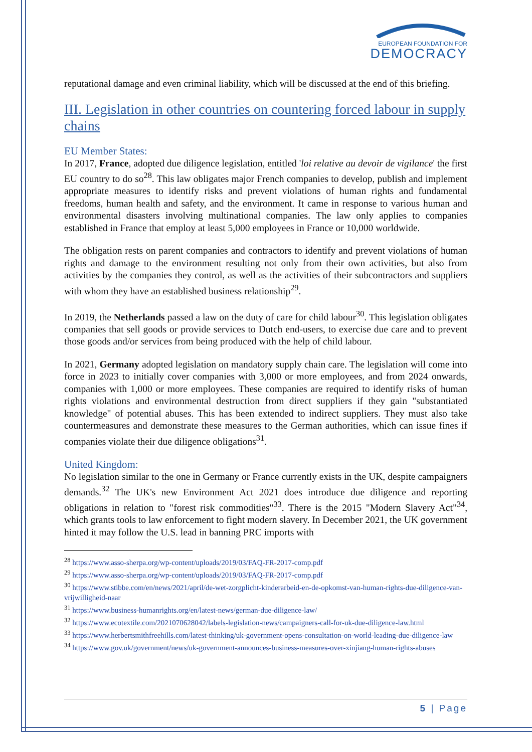EUROPEAN FOUNDATION FOR
DEMOCRACY
reputational damage and even criminal liability, which will be discussed at the end of this briefing.
III. Legislation in other countries on countering forced labour in supply chains
EU Member States:
In 2017, France, adopted due diligence legislation, entitled 'loi relative au devoir de vigilance' the first EU country to do so<sup>28</sup>. This law obligates major French companies to develop, publish and implement appropriate measures to identify risks and prevent violations of human rights and fundamental freedoms, human health and safety, and the environment. It came in response to various human and environmental disasters involving multinational companies. The law only applies to companies established in France that employ at least 5,000 employees in France or 10,000 worldwide.
The obligation rests on parent companies and contractors to identify and prevent violations of human rights and damage to the environment resulting not only from their own activities, but also from activities by the companies they control, as well as the activities of their subcontractors and suppliers with whom they have an established business relationship<sup>29</sup>.
In 2019, the Netherlands passed a law on the duty of care for child labour<sup>30</sup>. This legislation obligates companies that sell goods or provide services to Dutch end-users, to exercise due care and to prevent those goods and/or services from being produced with the help of child labour.
In 2021, Germany adopted legislation on mandatory supply chain care. The legislation will come into force in 2023 to initially cover companies with 3,000 or more employees, and from 2024 onwards, companies with 1,000 or more employees. These companies are required to identify risks of human rights violations and environmental destruction from direct suppliers if they gain "substantiated knowledge" of potential abuses. This has been extended to indirect suppliers. They must also take countermeasures and demonstrate these measures to the German authorities, which can issue fines if companies violate their due diligence obligations<sup>31</sup>.
United Kingdom:
No legislation similar to the one in Germany or France currently exists in the UK, despite campaigners demands.<sup>32</sup> The UK's new Environment Act 2021 does introduce due diligence and reporting obligations in relation to "forest risk commodities"<sup>33</sup>. There is the 2015 "Modern Slavery Act"<sup>34</sup>, which grants tools to law enforcement to fight modern slavery. In December 2021, the UK government hinted it may follow the U.S. lead in banning PRC imports with
<sup>28</sup> https://www.asso-sherpa.org/wp-content/uploads/2019/03/FAQ-FR-2017-comp.pdf
<sup>29</sup> https://www.asso-sherpa.org/wp-content/uploads/2019/03/FAQ-FR-2017-comp.pdf
<sup>30</sup> https://www.stibbe.com/en/news/2021/april/de-wet-zorgplicht-kinderarbeid-en-de-opkomst-van-human-rights-due-diligence-van-vrijwilligheid-naar
<sup>31</sup> https://www.business-humanrights.org/en/latest-news/german-due-diligence-law/
<sup>32</sup> https://www.ecotextile.com/2021070628042/labels-legislation-news/campaigners-call-for-uk-due-diligence-law.html
<sup>33</sup> https://www.herbertsmithfreehills.com/latest-thinking/uk-government-opens-consultation-on-world-leading-due-diligence-law
<sup>34</sup> https://www.gov.uk/government/news/uk-government-announces-business-measures-over-xinjiang-human-rights-abuses
5 | Page